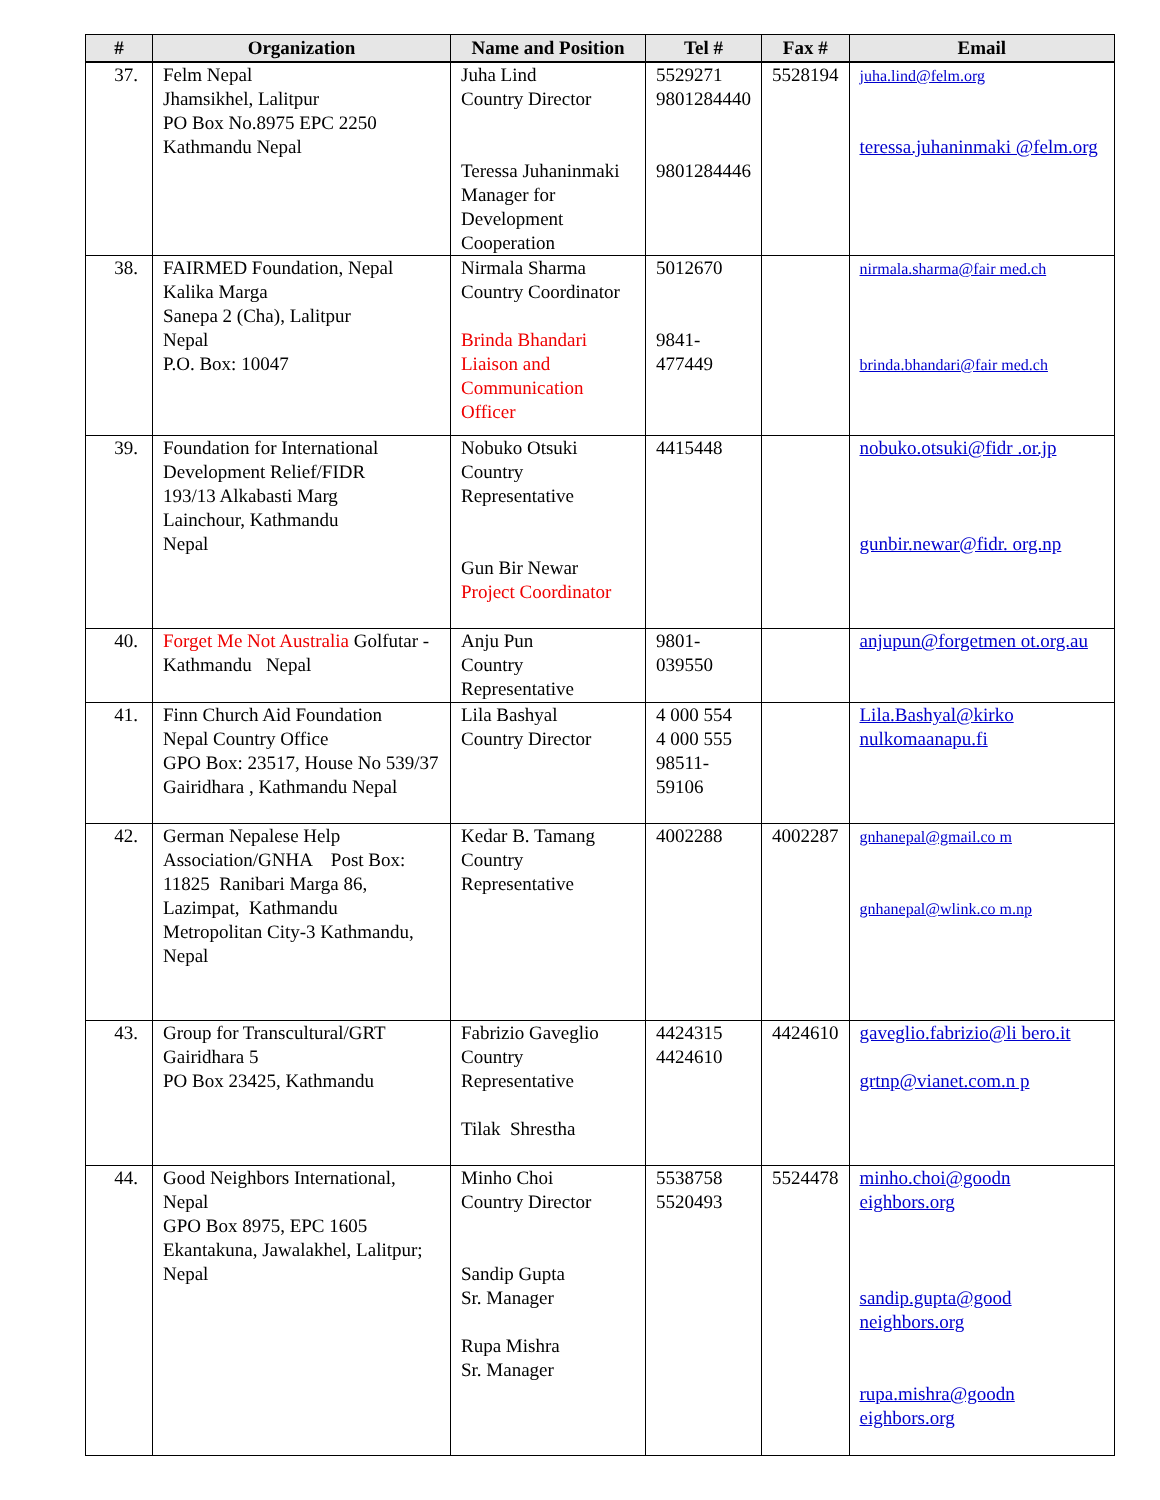| # | Organization | Name and Position | Tel # | Fax # | Email |
| --- | --- | --- | --- | --- | --- |
| 37. | Felm Nepal Jhamsikhel, Lalitpur PO Box No.8975 EPC 2250 Kathmandu Nepal | Juha Lind Country Director Teressa Juhaninmaki Manager for Development Cooperation | 5529271 9801284440 9801284446 | 5528194 | juha.lind@felm.org teressa.juhaninmaki @felm.org |
| 38. | FAIRMED Foundation, Nepal Kalika Marga Sanepa 2 (Cha), Lalitpur Nepal P.O. Box: 10047 | Nirmala Sharma Country Coordinator Brinda Bhandari Liaison and Communication Officer | 5012670 9841- 477449 | | nirmala.sharma@fair med.ch brinda.bhandari@fair med.ch |
| 39. | Foundation for International Development Relief/FIDR 193/13 Alkabasti Marg Lainchour, Kathmandu Nepal | Nobuko Otsuki Country Representative Gun Bir Newar Project Coordinator | 4415448 | | nobuko.otsuki@fidr .or.jp gunbir.newar@fidr. org.np |
| 40. | Forget Me Not Australia Golfutar - Kathmandu Nepal | Anju Pun Country Representative | 9801- 039550 | | anjupun@forgetmen ot.org.au |
| 41. | Finn Church Aid Foundation Nepal Country Office GPO Box: 23517, House No 539/37 Gairidhara , Kathmandu Nepal | Lila Bashyal Country Director | 4 000 554 4 000 555 98511- 59106 | | Lila.Bashyal@kirko nulkomaanapu.fi |
| 42. | German Nepalese Help Association/GNHA Post Box: 11825 Ranibari Marga 86, Lazimpat, Kathmandu Metropolitan City-3 Kathmandu, Nepal | Kedar B. Tamang Country Representative | 4002288 | 4002287 | gnhanepal@gmail.co m gnhanepal@wlink.co m.np |
| 43. | Group for Transcultural/GRT Gairidhara 5 PO Box 23425, Kathmandu | Fabrizio Gaveglio Country Representative Tilak Shrestha | 4424315 4424610 | 4424610 | gaveglio.fabrizio@li bero.it grtnp@vianet.com.n p |
| 44. | Good Neighbors International, Nepal GPO Box 8975, EPC 1605 Ekantakuna, Jawalakhel, Lalitpur; Nepal | Minho Choi Country Director Sandip Gupta Sr. Manager Rupa Mishra Sr. Manager | 5538758 5520493 | 5524478 | minho.choi@goodn eighbors.org sandip.gupta@good neighbors.org rupa.mishra@goodn eighbors.org |